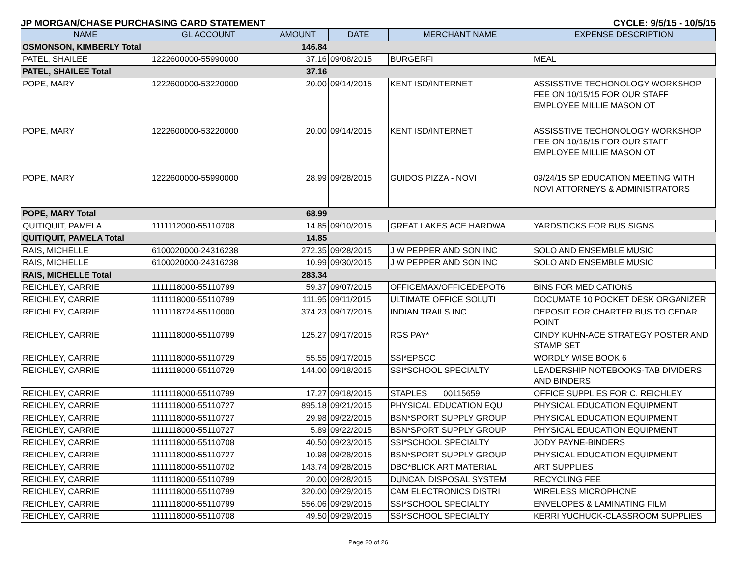JP MORGAN/CHASE PURCHASING CARD STATEMENT CYCLE: 9/5/15 - 10/5/15
| NAME | GL ACCOUNT | AMOUNT | DATE | MERCHANT NAME | EXPENSE DESCRIPTION |
| --- | --- | --- | --- | --- | --- |
| OSMONSON, KIMBERLY Total | | 146.84 | | | |
| PATEL, SHAILEE | 1222600000-55990000 | 37.16 | 09/08/2015 | BURGERFI | MEAL |
| PATEL, SHAILEE Total | | 37.16 | | | |
| POPE, MARY | 1222600000-53220000 | 20.00 | 09/14/2015 | KENT ISD/INTERNET | ASSISSTIVE TECHONOLOGY WORKSHOP FEE ON 10/15/15 FOR OUR STAFF EMPLOYEE MILLIE MASON OT |
| POPE, MARY | 1222600000-53220000 | 20.00 | 09/14/2015 | KENT ISD/INTERNET | ASSISSTIVE TECHONOLOGY WORKSHOP FEE ON 10/16/15 FOR OUR STAFF EMPLOYEE MILLIE MASON OT |
| POPE, MARY | 1222600000-55990000 | 28.99 | 09/28/2015 | GUIDOS PIZZA - NOVI | 09/24/15 SP EDUCATION MEETING WITH NOVI ATTORNEYS & ADMINISTRATORS |
| POPE, MARY Total | | 68.99 | | | |
| QUITIQUIT, PAMELA | 1111112000-55110708 | 14.85 | 09/10/2015 | GREAT LAKES ACE HARDWA | YARDSTICKS FOR BUS SIGNS |
| QUITIQUIT, PAMELA Total | | 14.85 | | | |
| RAIS, MICHELLE | 6100020000-24316238 | 272.35 | 09/28/2015 | J W PEPPER AND SON INC | SOLO AND ENSEMBLE MUSIC |
| RAIS, MICHELLE | 6100020000-24316238 | 10.99 | 09/30/2015 | J W PEPPER AND SON INC | SOLO AND ENSEMBLE MUSIC |
| RAIS, MICHELLE Total | | 283.34 | | | |
| REICHLEY, CARRIE | 1111118000-55110799 | 59.37 | 09/07/2015 | OFFICEMAX/OFFICEDEPOT6 | BINS FOR MEDICATIONS |
| REICHLEY, CARRIE | 1111118000-55110799 | 111.95 | 09/11/2015 | ULTIMATE OFFICE SOLUTI | DOCUMATE 10 POCKET DESK ORGANIZER |
| REICHLEY, CARRIE | 1111118724-55110000 | 374.23 | 09/17/2015 | INDIAN TRAILS INC | DEPOSIT FOR CHARTER BUS TO CEDAR POINT |
| REICHLEY, CARRIE | 1111118000-55110799 | 125.27 | 09/17/2015 | RGS PAY* | CINDY KUHN-ACE STRATEGY POSTER AND STAMP SET |
| REICHLEY, CARRIE | 1111118000-55110729 | 55.55 | 09/17/2015 | SSI*EPSCC | WORDLY WISE BOOK 6 |
| REICHLEY, CARRIE | 1111118000-55110729 | 144.00 | 09/18/2015 | SSI*SCHOOL SPECIALTY | LEADERSHIP NOTEBOOKS-TAB DIVIDERS AND BINDERS |
| REICHLEY, CARRIE | 1111118000-55110799 | 17.27 | 09/18/2015 | STAPLES 00115659 | OFFICE SUPPLIES FOR C. REICHLEY |
| REICHLEY, CARRIE | 1111118000-55110727 | 895.18 | 09/21/2015 | PHYSICAL EDUCATION EQU | PHYSICAL EDUCATION EQUIPMENT |
| REICHLEY, CARRIE | 1111118000-55110727 | 29.98 | 09/22/2015 | BSN*SPORT SUPPLY GROUP | PHYSICAL EDUCATION EQUIPMENT |
| REICHLEY, CARRIE | 1111118000-55110727 | 5.89 | 09/22/2015 | BSN*SPORT SUPPLY GROUP | PHYSICAL EDUCATION EQUIPMENT |
| REICHLEY, CARRIE | 1111118000-55110708 | 40.50 | 09/23/2015 | SSI*SCHOOL SPECIALTY | JODY PAYNE-BINDERS |
| REICHLEY, CARRIE | 1111118000-55110727 | 10.98 | 09/28/2015 | BSN*SPORT SUPPLY GROUP | PHYSICAL EDUCATION EQUIPMENT |
| REICHLEY, CARRIE | 1111118000-55110702 | 143.74 | 09/28/2015 | DBC*BLICK ART MATERIAL | ART SUPPLIES |
| REICHLEY, CARRIE | 1111118000-55110799 | 20.00 | 09/28/2015 | DUNCAN DISPOSAL SYSTEM | RECYCLING FEE |
| REICHLEY, CARRIE | 1111118000-55110799 | 320.00 | 09/29/2015 | CAM ELECTRONICS DISTRI | WIRELESS MICROPHONE |
| REICHLEY, CARRIE | 1111118000-55110799 | 556.06 | 09/29/2015 | SSI*SCHOOL SPECIALTY | ENVELOPES & LAMINATING FILM |
| REICHLEY, CARRIE | 1111118000-55110708 | 49.50 | 09/29/2015 | SSI*SCHOOL SPECIALTY | KERRI YUCHUCK-CLASSROOM SUPPLIES |
Page 20 of 26